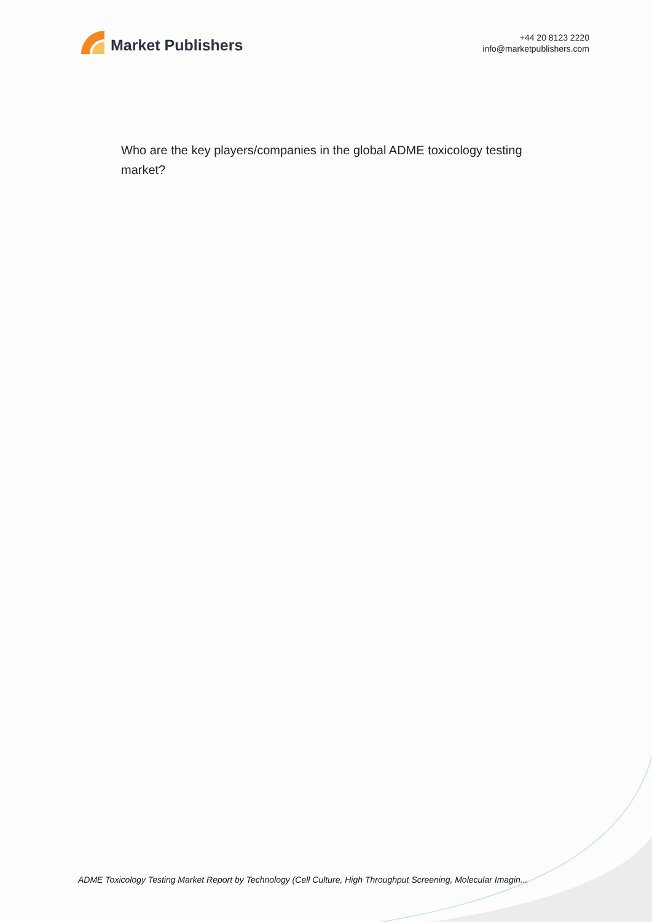Market Publishers
+44 20 8123 2220
info@marketpublishers.com
Who are the key players/companies in the global ADME toxicology testing market?
ADME Toxicology Testing Market Report by Technology (Cell Culture, High Throughput Screening, Molecular Imagin...